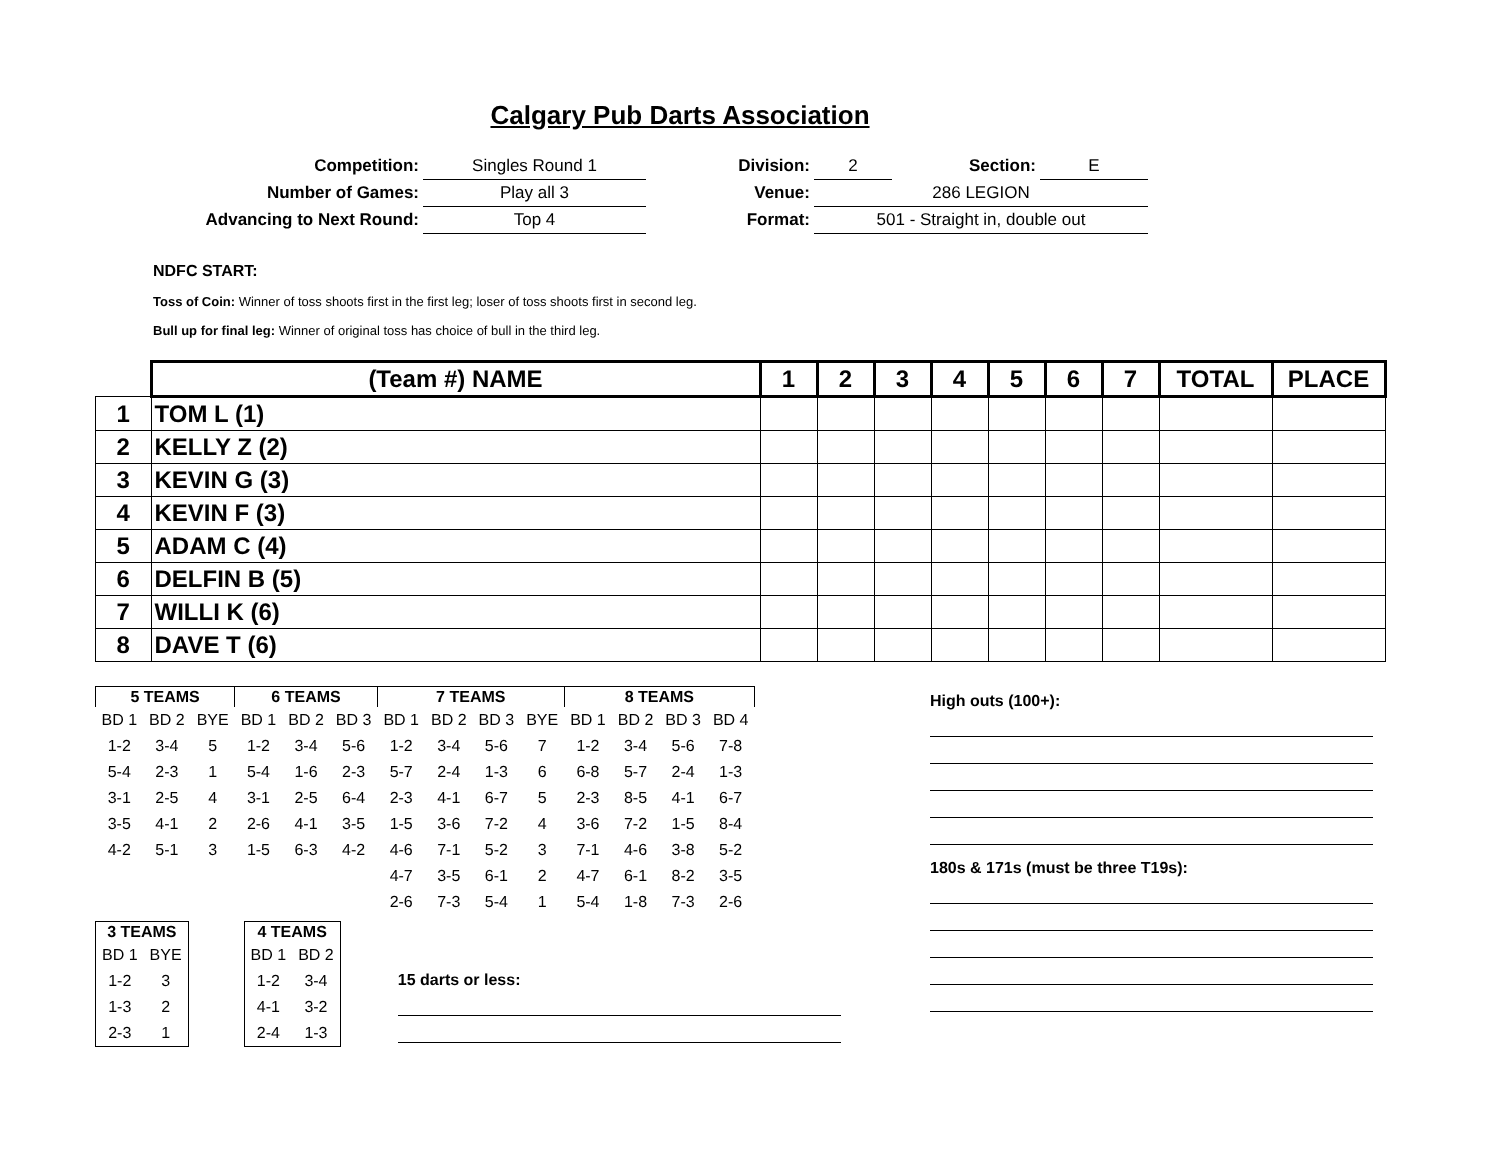Calgary Pub Darts Association
| Competition: | Singles Round 1 | Division: | 2 | Section: | E |
| Number of Games: | Play all 3 | Venue: | 286 LEGION | | |
| Advancing to Next Round: | Top 4 | Format: | 501 - Straight in, double out | | |
NDFC START:
Toss of Coin: Winner of toss shoots first in the first leg; loser of toss shoots first in second leg.
Bull up for final leg: Winner of original toss has choice of bull in the third leg.
| | (Team #) NAME | 1 | 2 | 3 | 4 | 5 | 6 | 7 | TOTAL | PLACE |
| 1 | TOM L (1) | | | | | | | | | |
| 2 | KELLY Z (2) | | | | | | | | | |
| 3 | KEVIN G (3) | | | | | | | | | |
| 4 | KEVIN F (3) | | | | | | | | | |
| 5 | ADAM C (4) | | | | | | | | | |
| 6 | DELFIN B (5) | | | | | | | | | |
| 7 | WILLI K (6) | | | | | | | | | |
| 8 | DAVE T (6) | | | | | | | | | |
| 5 TEAMS | | | 6 TEAMS | | | 7 TEAMS | | | | 8 TEAMS | | | |
| --- | --- | --- | --- | --- | --- | --- | --- | --- | --- | --- | --- | --- | --- |
| BD 1 | BD 2 | BYE | BD 1 | BD 2 | BD 3 | BD 1 | BD 2 | BD 3 | BYE | BD 1 | BD 2 | BD 3 | BD 4 |
| 1-2 | 3-4 | 5 | 1-2 | 3-4 | 5-6 | 1-2 | 3-4 | 5-6 | 7 | 1-2 | 3-4 | 5-6 | 7-8 |
| 5-4 | 2-3 | 1 | 5-4 | 1-6 | 2-3 | 5-7 | 2-4 | 1-3 | 6 | 6-8 | 5-7 | 2-4 | 1-3 |
| 3-1 | 2-5 | 4 | 3-1 | 2-5 | 6-4 | 2-3 | 4-1 | 6-7 | 5 | 2-3 | 8-5 | 4-1 | 6-7 |
| 3-5 | 4-1 | 2 | 2-6 | 4-1 | 3-5 | 1-5 | 3-6 | 7-2 | 4 | 3-6 | 7-2 | 1-5 | 8-4 |
| 4-2 | 5-1 | 3 | 1-5 | 6-3 | 4-2 | 4-6 | 7-1 | 5-2 | 3 | 7-1 | 4-6 | 3-8 | 5-2 |
| | | | | | | 4-7 | 3-5 | 6-1 | 2 | 4-7 | 6-1 | 8-2 | 3-5 |
| | | | | | | 2-6 | 7-3 | 5-4 | 1 | 5-4 | 1-8 | 7-3 | 2-6 |
| 3 TEAMS | |
| --- | --- |
| BD 1 | BYE |
| 1-2 | 3 |
| 1-3 | 2 |
| 2-3 | 1 |
| 4 TEAMS | |
| --- | --- |
| BD 1 | BD 2 |
| 1-2 | 3-4 |
| 4-1 | 3-2 |
| 2-4 | 1-3 |
15 darts or less:
High outs (100+):
180s & 171s (must be three T19s):